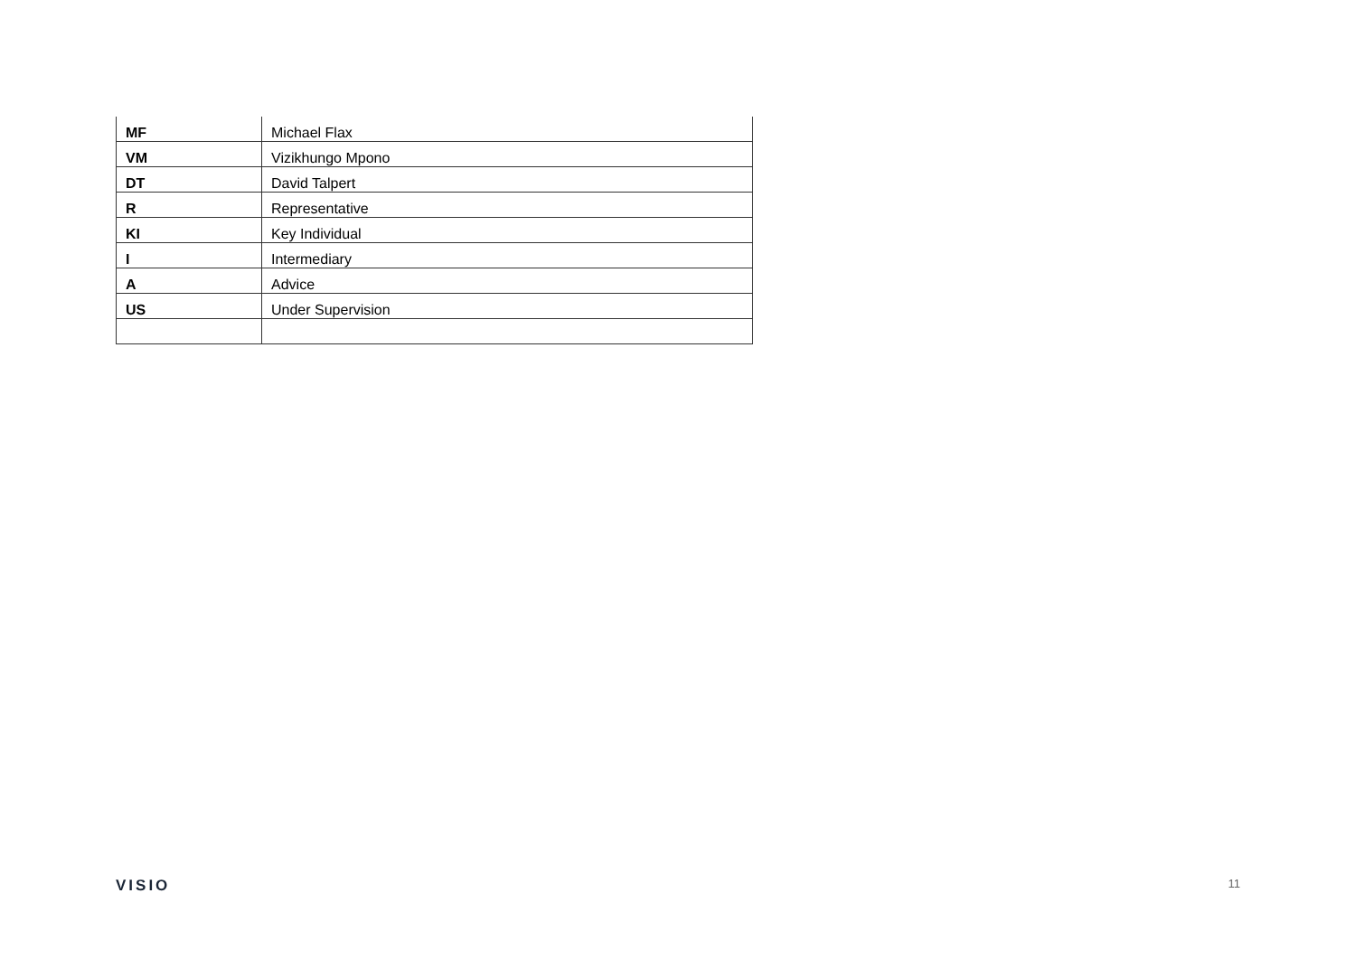| MF | Michael Flax |
| VM | Vizikhungo Mpono |
| DT | David Talpert |
| R | Representative |
| KI | Key Individual |
| I | Intermediary |
| A | Advice |
| US | Under Supervision |
VISIO 11